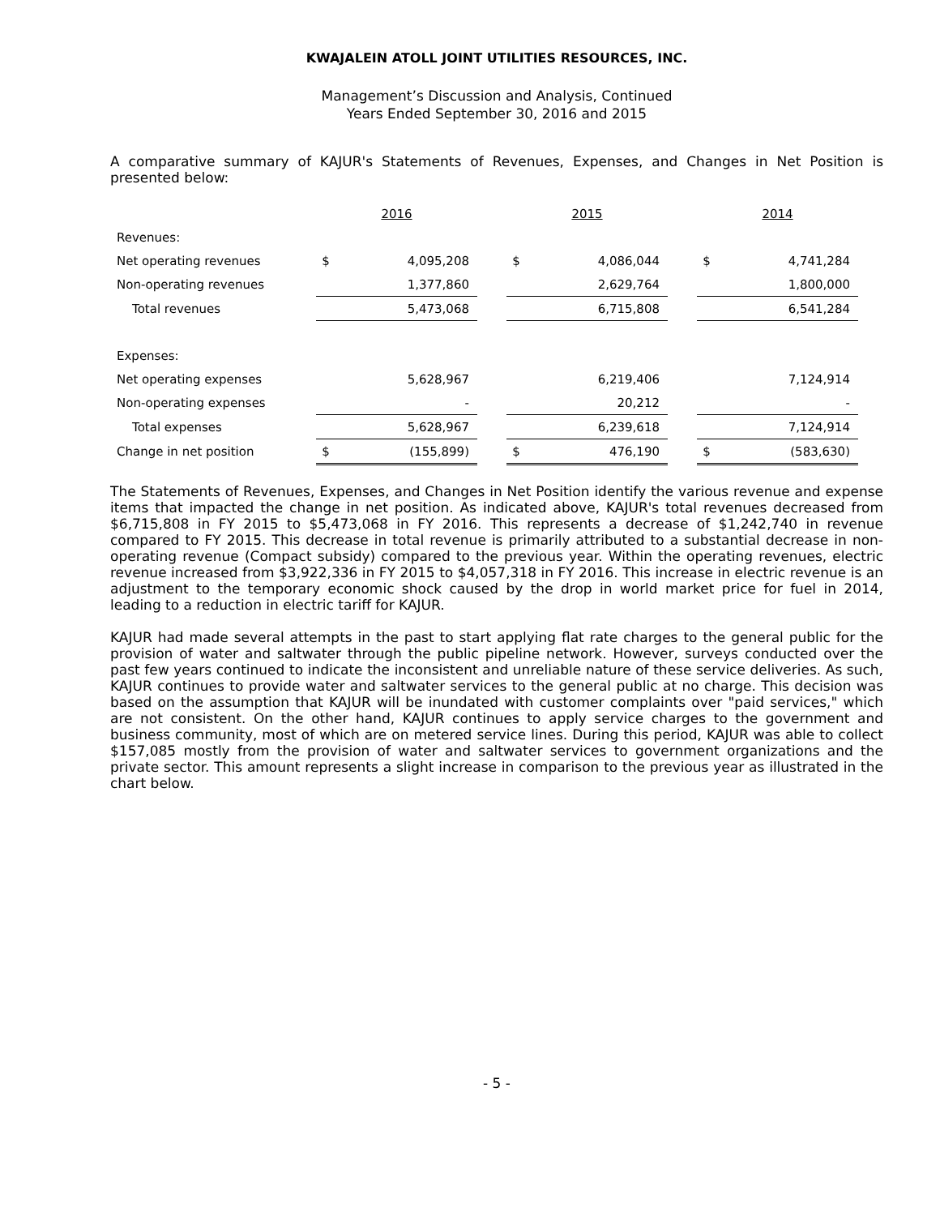KWAJALEIN ATOLL JOINT UTILITIES RESOURCES, INC.
Management’s Discussion and Analysis, Continued
Years Ended September 30, 2016 and 2015
A comparative summary of KAJUR's Statements of Revenues, Expenses, and Changes in Net Position is presented below:
| | 2016 | | | 2015 | | | 2014 | |
| Revenues: | | | | | | | | |
| Net operating revenues | $ | 4,095,208 | | $ | 4,086,044 | | $ | 4,741,284 |
| Non-operating revenues | | 1,377,860 | | | 2,629,764 | | | 1,800,000 |
| Total revenues | | 5,473,068 | | | 6,715,808 | | | 6,541,284 |
| Expenses: | | | | | | | | |
| Net operating expenses | | 5,628,967 | | | 6,219,406 | | | 7,124,914 |
| Non-operating expenses | | - | | | 20,212 | | | - |
| Total expenses | | 5,628,967 | | | 6,239,618 | | | 7,124,914 |
| Change in net position | $ | (155,899) | | $ | 476,190 | | $ | (583,630) |
The Statements of Revenues, Expenses, and Changes in Net Position identify the various revenue and expense items that impacted the change in net position. As indicated above, KAJUR's total revenues decreased from $6,715,808 in FY 2015 to $5,473,068 in FY 2016. This represents a decrease of $1,242,740 in revenue compared to FY 2015. This decrease in total revenue is primarily attributed to a substantial decrease in non-operating revenue (Compact subsidy) compared to the previous year. Within the operating revenues, electric revenue increased from $3,922,336 in FY 2015 to $4,057,318 in FY 2016. This increase in electric revenue is an adjustment to the temporary economic shock caused by the drop in world market price for fuel in 2014, leading to a reduction in electric tariff for KAJUR.
KAJUR had made several attempts in the past to start applying flat rate charges to the general public for the provision of water and saltwater through the public pipeline network. However, surveys conducted over the past few years continued to indicate the inconsistent and unreliable nature of these service deliveries. As such, KAJUR continues to provide water and saltwater services to the general public at no charge. This decision was based on the assumption that KAJUR will be inundated with customer complaints over "paid services," which are not consistent. On the other hand, KAJUR continues to apply service charges to the government and business community, most of which are on metered service lines. During this period, KAJUR was able to collect $157,085 mostly from the provision of water and saltwater services to government organizations and the private sector. This amount represents a slight increase in comparison to the previous year as illustrated in the chart below.
- 5 -